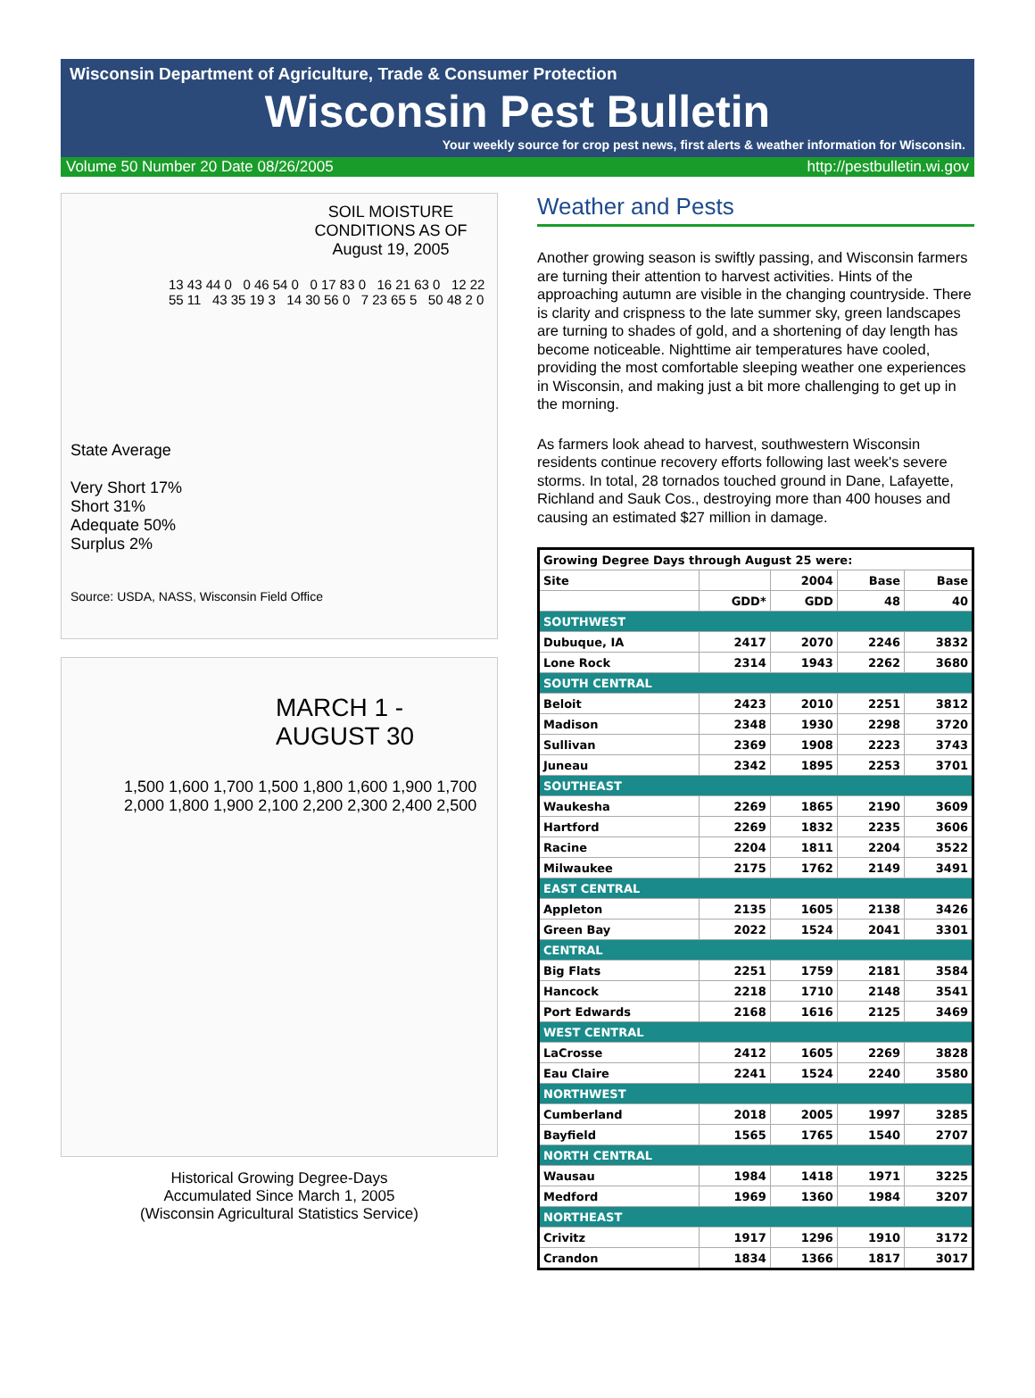Wisconsin Department of Agriculture, Trade & Consumer Protection
Wisconsin Pest Bulletin
Your weekly source for crop pest news, first alerts & weather information for Wisconsin.
Volume 50 Number 20 Date 08/26/2005 http://pestbulletin.wi.gov
SOIL MOISTURE CONDITIONS AS OF August 19, 2005
13 43 44 0 0 46 54 0 0 17 83 0 16 21 63 0 12 22 55 11 43 35 19 3 14 30 56 0 7 23 65 5 50 48 2 0
State Average
Very Short 17%
Short 31%
Adequate 50%
Surplus 2%
Source: USDA, NASS, Wisconsin Field Office
MARCH 1 - AUGUST 30
1,500 1,600 1,700 1,500 1,800 1,600 1,900 1,700 2,000 1,800 1,900 2,100 2,200 2,300 2,400 2,500
Historical Growing Degree-Days
Accumulated Since March 1, 2005
(Wisconsin Agricultural Statistics Service)
Weather and Pests
Another growing season is swiftly passing, and Wisconsin farmers are turning their attention to harvest activities. Hints of the approaching autumn are visible in the changing countryside. There is clarity and crispness to the late summer sky, green landscapes are turning to shades of gold, and a shortening of day length has become noticeable. Nighttime air temperatures have cooled, providing the most comfortable sleeping weather one experiences in Wisconsin, and making just a bit more challenging to get up in the morning.
As farmers look ahead to harvest, southwestern Wisconsin residents continue recovery efforts following last week's severe storms. In total, 28 tornados touched ground in Dane, Lafayette, Richland and Sauk Cos., destroying more than 400 houses and causing an estimated $27 million in damage.
| Growing Degree Days through August 25 were: | | | | |
| --- | --- | --- | --- | --- |
| Site | | 2004 | Base | Base |
| | GDD* | GDD | 48 | 40 |
| SOUTHWEST | | | | |
| Dubuque, IA | 2417 | 2070 | 2246 | 3832 |
| Lone Rock | 2314 | 1943 | 2262 | 3680 |
| SOUTH CENTRAL | | | | |
| Beloit | 2423 | 2010 | 2251 | 3812 |
| Madison | 2348 | 1930 | 2298 | 3720 |
| Sullivan | 2369 | 1908 | 2223 | 3743 |
| Juneau | 2342 | 1895 | 2253 | 3701 |
| SOUTHEAST | | | | |
| Waukesha | 2269 | 1865 | 2190 | 3609 |
| Hartford | 2269 | 1832 | 2235 | 3606 |
| Racine | 2204 | 1811 | 2204 | 3522 |
| Milwaukee | 2175 | 1762 | 2149 | 3491 |
| EAST CENTRAL | | | | |
| Appleton | 2135 | 1605 | 2138 | 3426 |
| Green Bay | 2022 | 1524 | 2041 | 3301 |
| CENTRAL | | | | |
| Big Flats | 2251 | 1759 | 2181 | 3584 |
| Hancock | 2218 | 1710 | 2148 | 3541 |
| Port Edwards | 2168 | 1616 | 2125 | 3469 |
| WEST CENTRAL | | | | |
| LaCrosse | 2412 | 1605 | 2269 | 3828 |
| Eau Claire | 2241 | 1524 | 2240 | 3580 |
| NORTHWEST | | | | |
| Cumberland | 2018 | 2005 | 1997 | 3285 |
| Bayfield | 1565 | 1765 | 1540 | 2707 |
| NORTH CENTRAL | | | | |
| Wausau | 1984 | 1418 | 1971 | 3225 |
| Medford | 1969 | 1360 | 1984 | 3207 |
| NORTHEAST | | | | |
| Crivitz | 1917 | 1296 | 1910 | 3172 |
| Crandon | 1834 | 1366 | 1817 | 3017 |